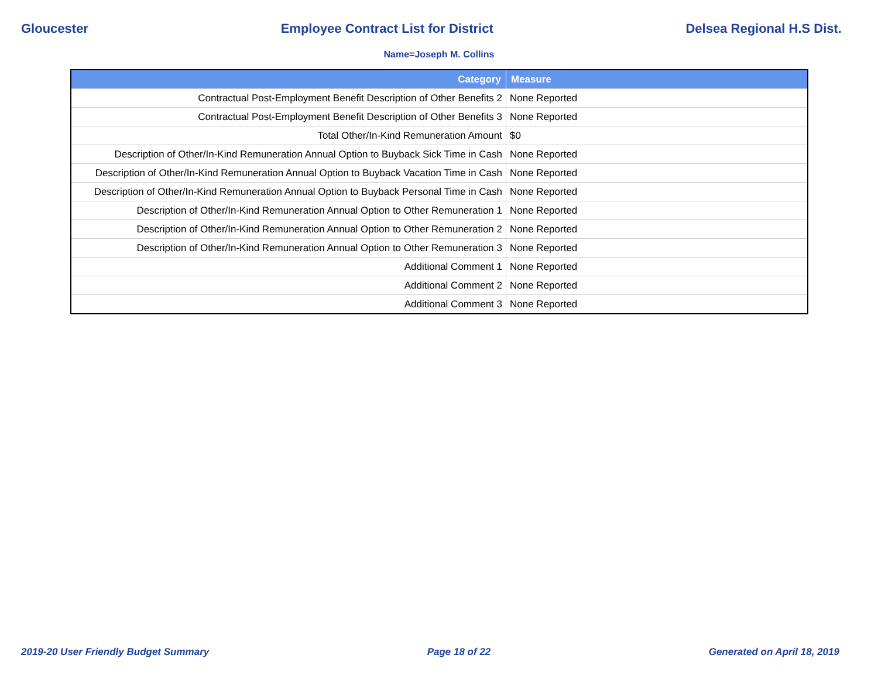Gloucester Employee Contract List for District Delsea Regional H.S Dist.
Name=Joseph M. Collins
| Category | Measure |
| --- | --- |
| Contractual Post-Employment Benefit Description of Other Benefits 2 | None Reported |
| Contractual Post-Employment Benefit Description of Other Benefits 3 | None Reported |
| Total Other/In-Kind Remuneration Amount | $0 |
| Description of Other/In-Kind Remuneration Annual Option to Buyback Sick Time in Cash | None Reported |
| Description of Other/In-Kind Remuneration Annual Option to Buyback Vacation Time in Cash | None Reported |
| Description of Other/In-Kind Remuneration Annual Option to Buyback Personal Time in Cash | None Reported |
| Description of Other/In-Kind Remuneration Annual Option to Other Remuneration 1 | None Reported |
| Description of Other/In-Kind Remuneration Annual Option to Other Remuneration 2 | None Reported |
| Description of Other/In-Kind Remuneration Annual Option to Other Remuneration 3 | None Reported |
| Additional Comment 1 | None Reported |
| Additional Comment 2 | None Reported |
| Additional Comment 3 | None Reported |
2019-20 User Friendly Budget Summary Page 18 of 22 Generated on April 18, 2019